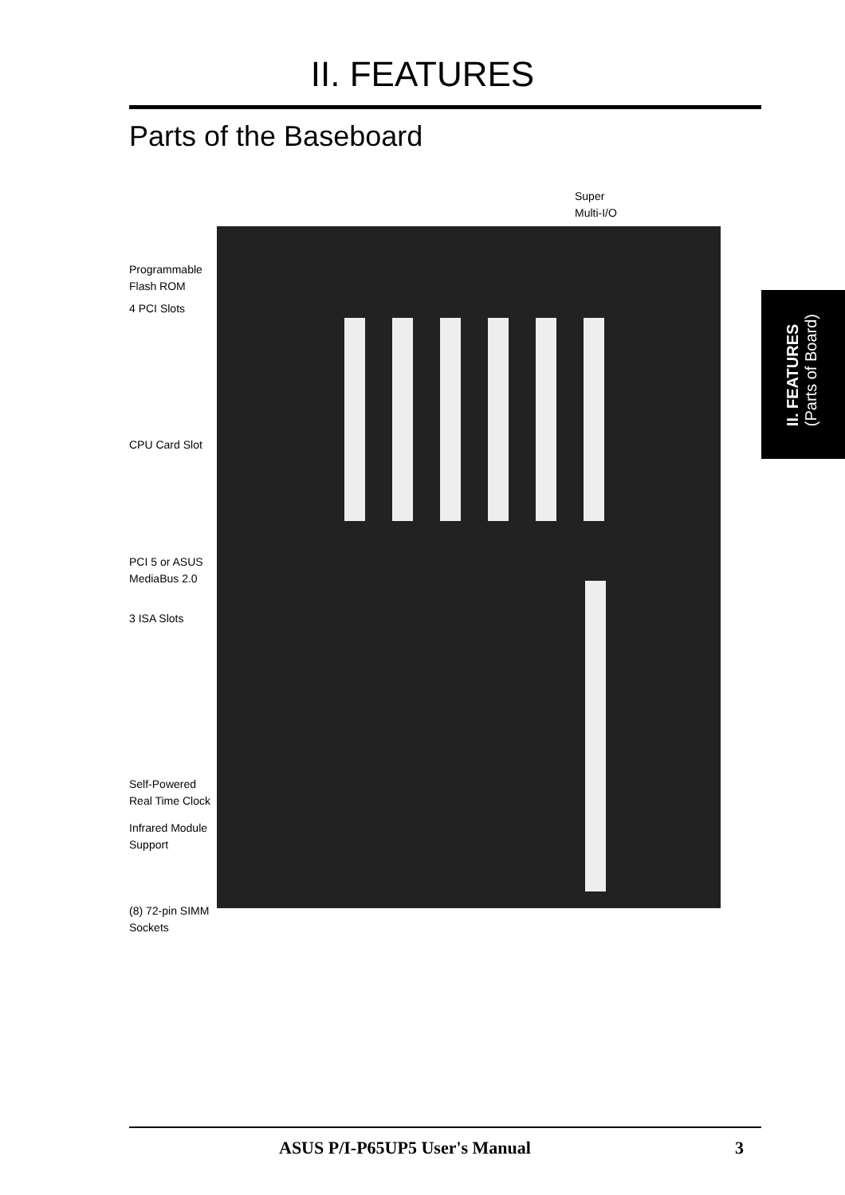II. FEATURES
Parts of the Baseboard
Super
Multi-I/O
Programmable
Flash ROM
4 PCI Slots
CPU Card Slot
PCI 5 or ASUS
MediaBus 2.0
3 ISA Slots
Self-Powered
Real Time Clock
Infrared Module
Support
(8) 72-pin SIMM
Sockets
II. FEATURES
(Parts of Board)
ASUS P/I-P65UP5 User's Manual 3